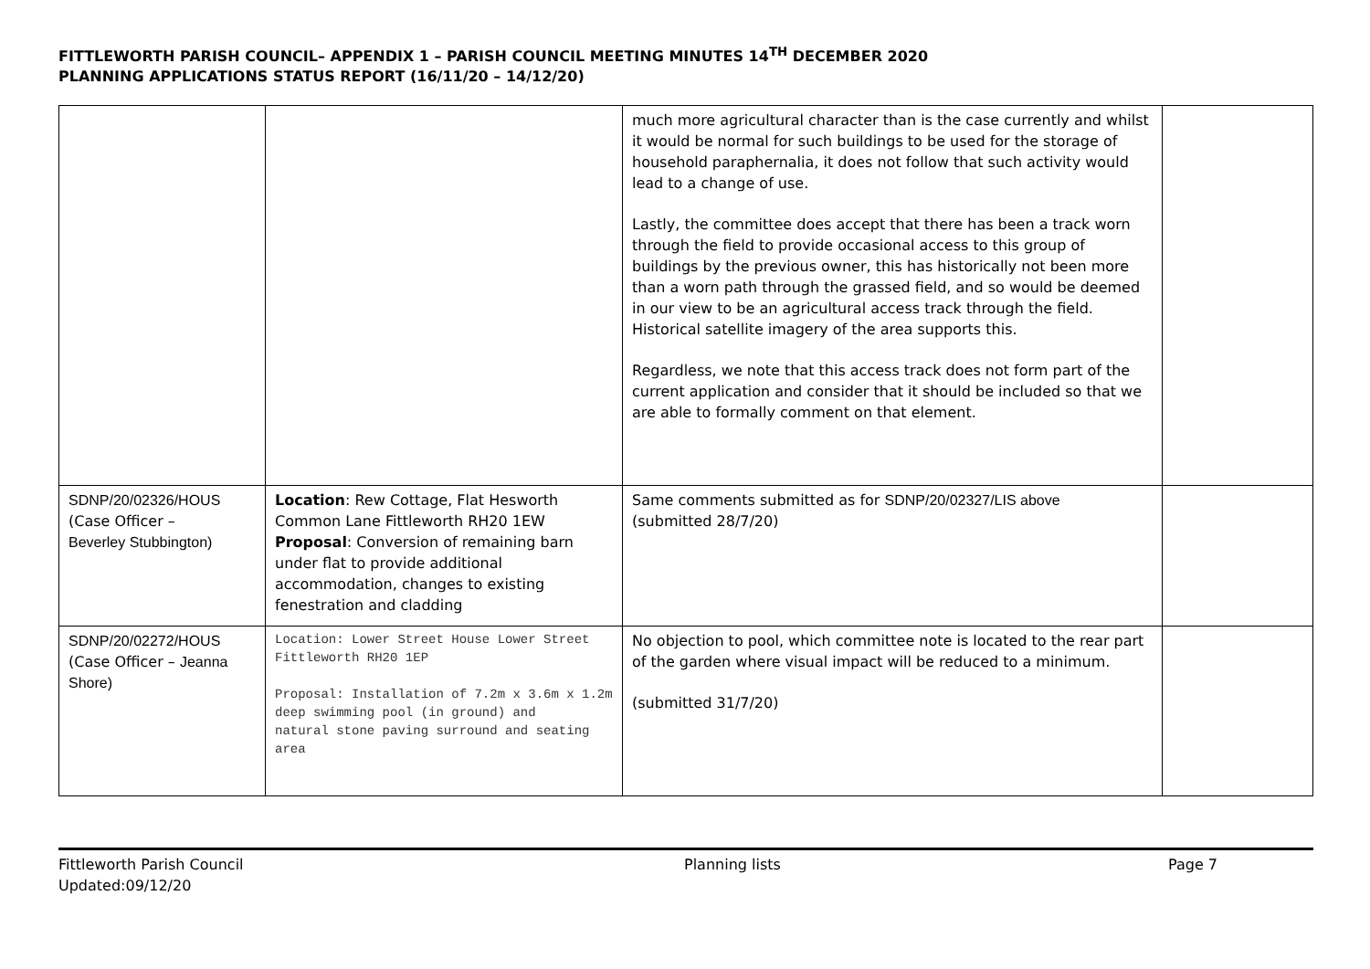FITTLEWORTH PARISH COUNCIL– APPENDIX 1 – PARISH COUNCIL MEETING MINUTES 14<sup>TH</sup> DECEMBER 2020
PLANNING APPLICATIONS STATUS REPORT (16/11/20 – 14/12/20)
| | | much more agricultural character than is the case currently and whilst it would be normal for such buildings to be used for the storage of household paraphernalia, it does not follow that such activity would lead to a change of use. Lastly, the committee does accept that there has been a track worn through the field to provide occasional access to this group of buildings by the previous owner, this has historically not been more than a worn path through the grassed field, and so would be deemed in our view to be an agricultural access track through the field. Historical satellite imagery of the area supports this. Regardless, we note that this access track does not form part of the current application and consider that it should be included so that we are able to formally comment on that element. | |
| SDNP/20/02326/HOUS (Case Officer – Beverley Stubbington) | Location : Rew Cottage, Flat Hesworth Common Lane Fittleworth RH20 1EW Proposal : Conversion of remaining barn under flat to provide additional accommodation, changes to existing fenestration and cladding | Same comments submitted as for SDNP/20/02327/LIS above (submitted 28/7/20) | |
| SDNP/20/02272/HOUS (Case Officer – Jeanna Shore) | Location: Lower Street House Lower Street Fittleworth RH20 1EP Proposal: Installation of 7.2m x 3.6m x 1.2m deep swimming pool (in ground) and natural stone paving surround and seating area | No objection to pool, which committee note is located to the rear part of the garden where visual impact will be reduced to a minimum. (submitted 31/7/20) | |
Fittleworth Parish Council
Updated:09/12/20
Planning lists Page 7